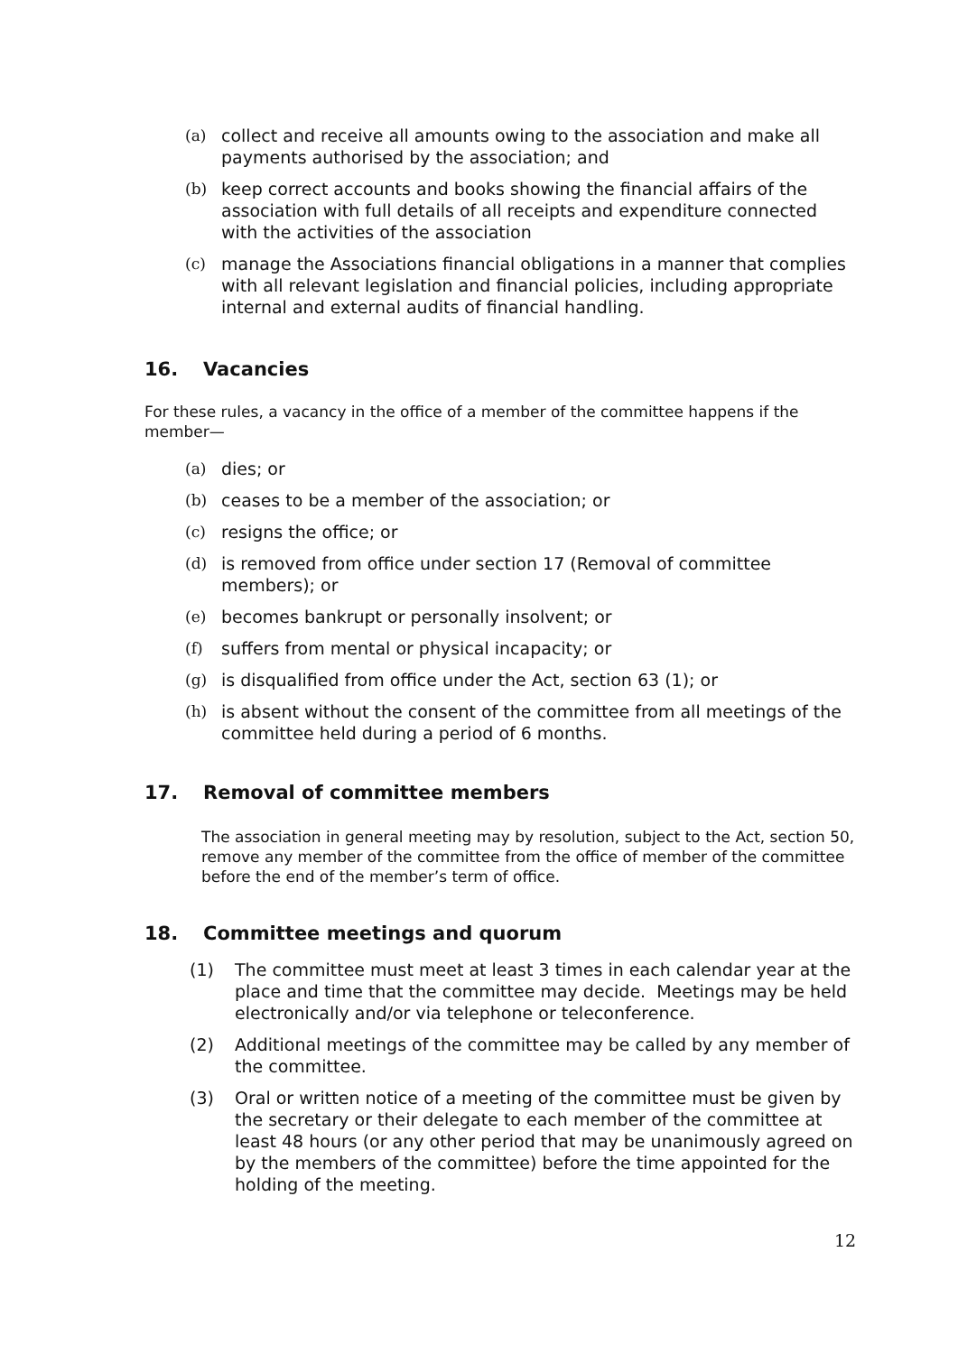(a) collect and receive all amounts owing to the association and make all payments authorised by the association; and
(b) keep correct accounts and books showing the financial affairs of the association with full details of all receipts and expenditure connected with the activities of the association
(c) manage the Associations financial obligations in a manner that complies with all relevant legislation and financial policies, including appropriate internal and external audits of financial handling.
16. Vacancies
For these rules, a vacancy in the office of a member of the committee happens if the member—
(a) dies; or
(b) ceases to be a member of the association; or
(c) resigns the office; or
(d) is removed from office under section 17 (Removal of committee members); or
(e) becomes bankrupt or personally insolvent; or
(f) suffers from mental or physical incapacity; or
(g) is disqualified from office under the Act, section 63 (1); or
(h) is absent without the consent of the committee from all meetings of the committee held during a period of 6 months.
17. Removal of committee members
The association in general meeting may by resolution, subject to the Act, section 50, remove any member of the committee from the office of member of the committee before the end of the member’s term of office.
18. Committee meetings and quorum
(1) The committee must meet at least 3 times in each calendar year at the place and time that the committee may decide. Meetings may be held electronically and/or via telephone or teleconference.
(2) Additional meetings of the committee may be called by any member of the committee.
(3) Oral or written notice of a meeting of the committee must be given by the secretary or their delegate to each member of the committee at least 48 hours (or any other period that may be unanimously agreed on by the members of the committee) before the time appointed for the holding of the meeting.
12